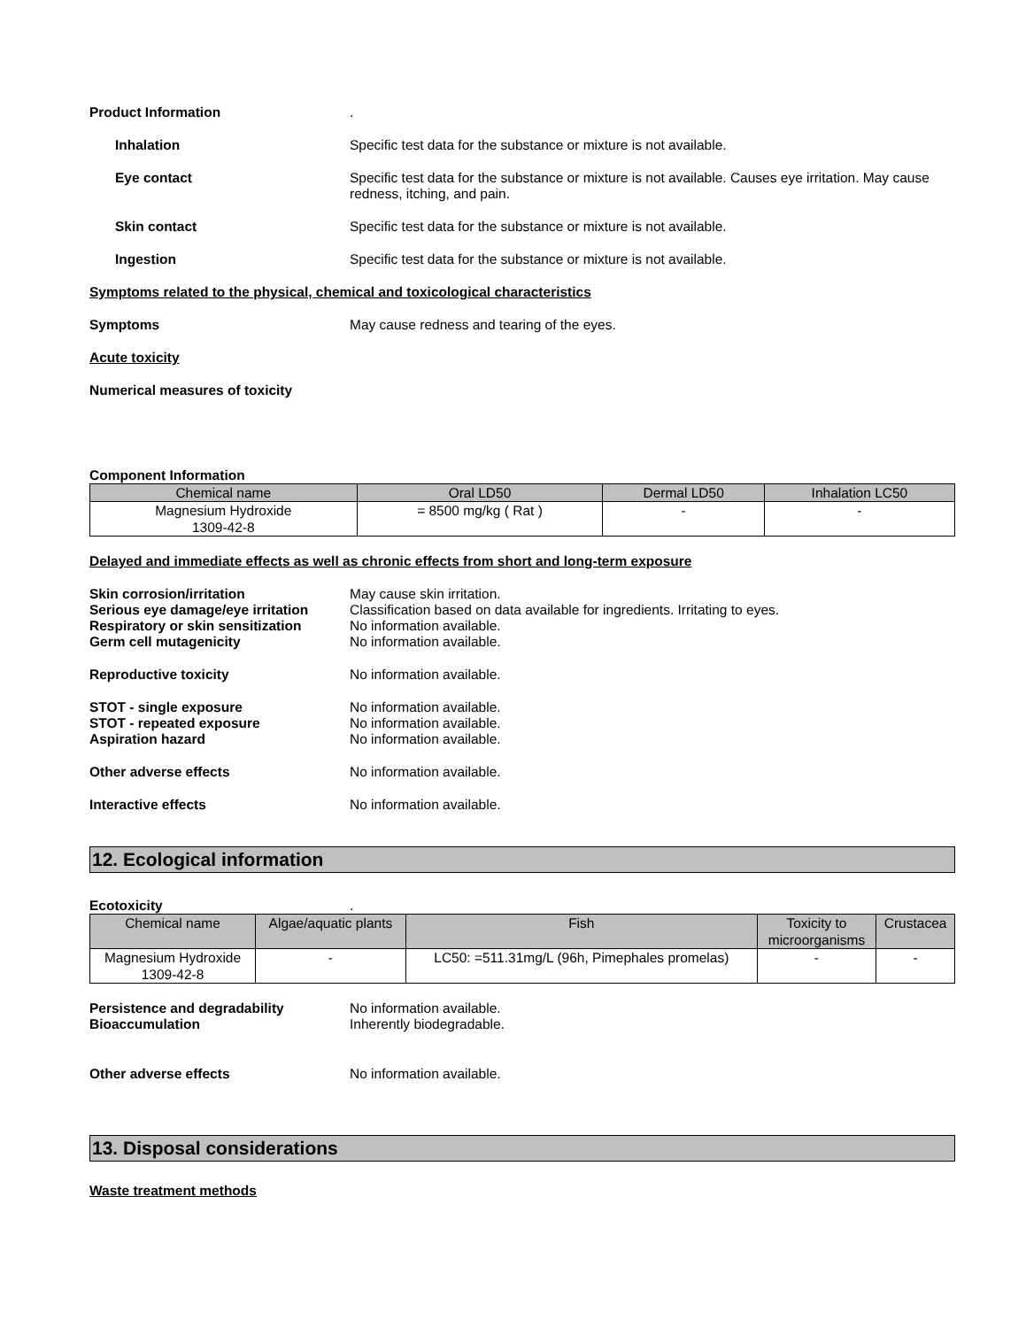Product Information .
Inhalation Specific test data for the substance or mixture is not available.
Eye contact Specific test data for the substance or mixture is not available. Causes eye irritation. May cause redness, itching, and pain.
Skin contact Specific test data for the substance or mixture is not available.
Ingestion Specific test data for the substance or mixture is not available.
Symptoms related to the physical, chemical and toxicological characteristics
Symptoms May cause redness and tearing of the eyes.
Acute toxicity
Numerical measures of toxicity
Component Information
| Chemical name | Oral LD50 | Dermal LD50 | Inhalation LC50 |
| --- | --- | --- | --- |
| Magnesium Hydroxide 1309-42-8 | = 8500 mg/kg ( Rat ) | - | - |
Delayed and immediate effects as well as chronic effects from short and long-term exposure
Skin corrosion/irritation May cause skin irritation.
Serious eye damage/eye irritation
Classification based on data available for ingredients. Irritating to eyes.
Respiratory or skin sensitization
No information available.
Germ cell mutagenicity No information available.
Reproductive toxicity No information available.
STOT - single exposure No information available.
STOT - repeated exposure No information available.
Aspiration hazard No information available.
Other adverse effects No information available.
Interactive effects No information available.
12. Ecological information
Ecotoxicity .
| Chemical name | Algae/aquatic plants | Fish | Toxicity to microorganisms | Crustacea |
| --- | --- | --- | --- | --- |
| Magnesium Hydroxide 1309-42-8 | - | LC50: =511.31mg/L (96h, Pimephales promelas) | - | - |
Persistence and degradability No information available.
Bioaccumulation Inherently biodegradable.
Other adverse effects No information available.
13. Disposal considerations
Waste treatment methods